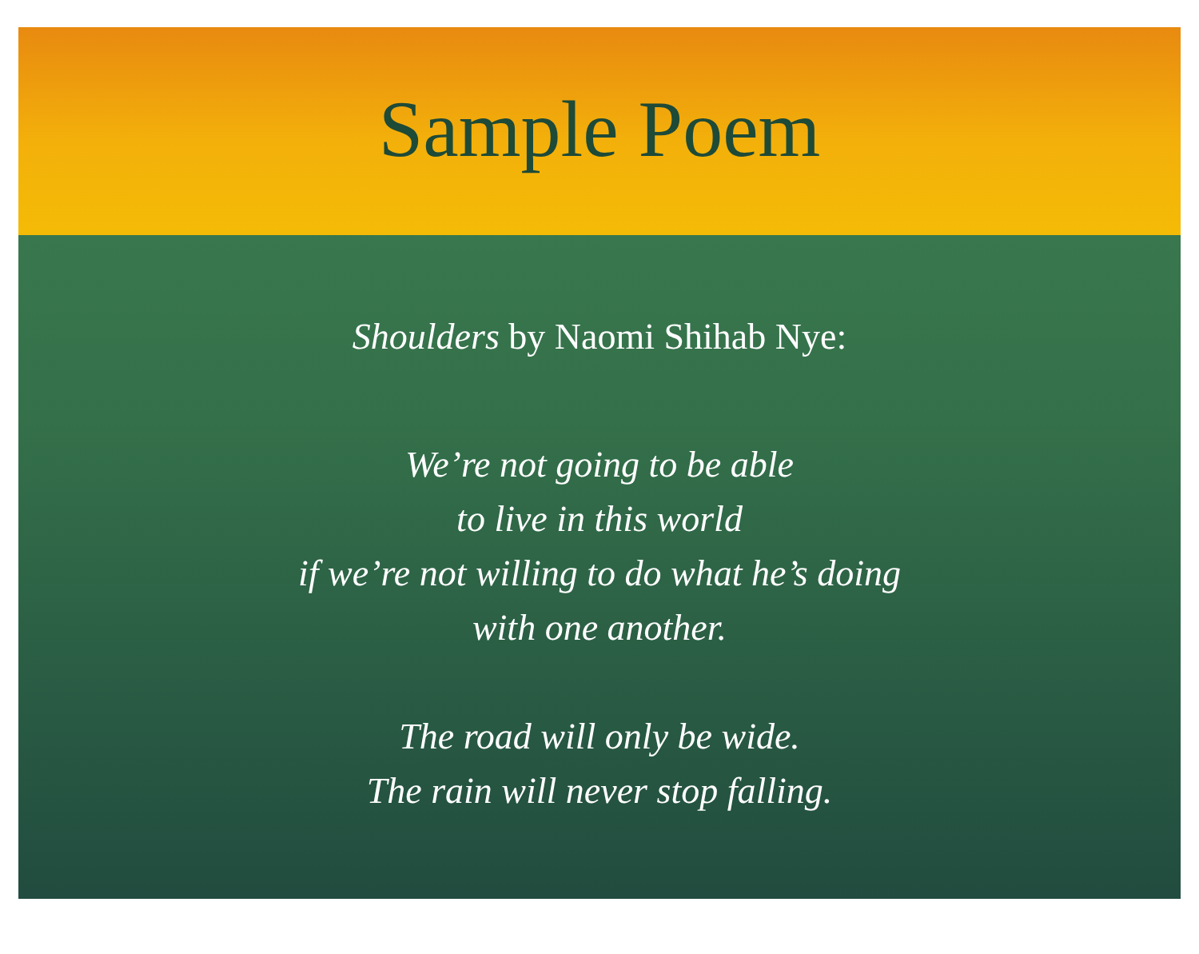Sample Poem
Shoulders by Naomi Shihab Nye:
We’re not going to be able
to live in this world
if we’re not willing to do what he’s doing
with one another.
The road will only be wide.
The rain will never stop falling.